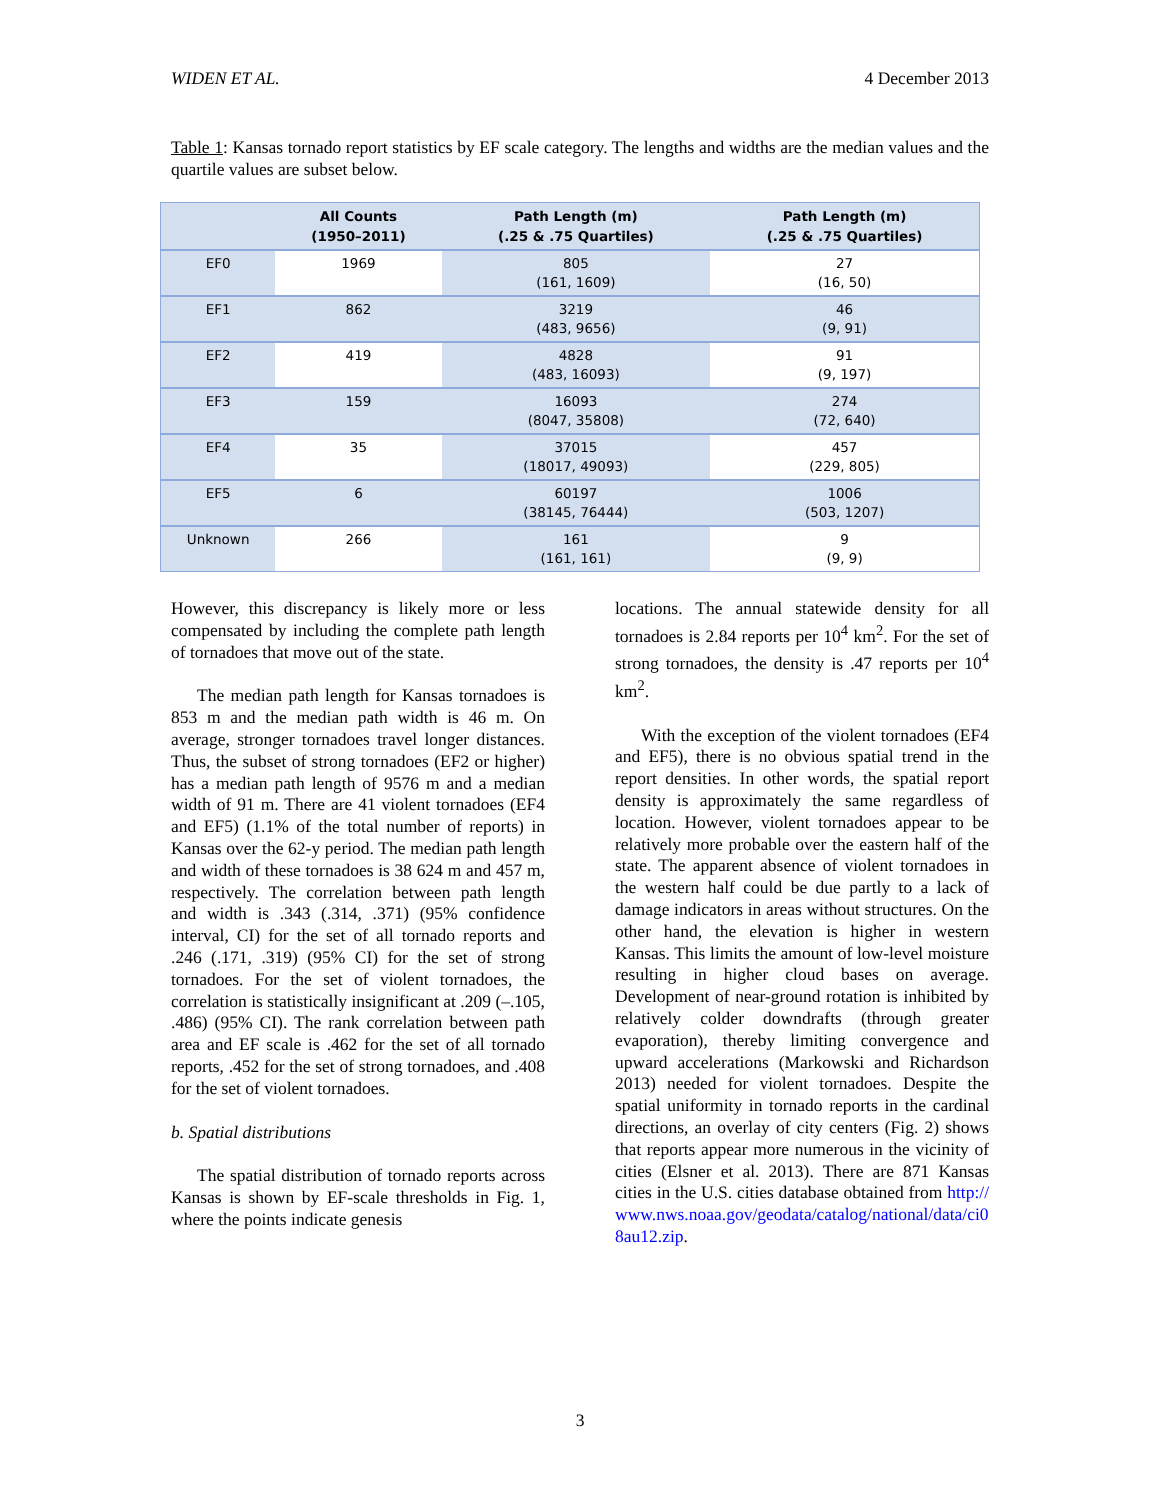WIDEN ET AL. 4 December 2013
Table 1: Kansas tornado report statistics by EF scale category. The lengths and widths are the median values and the quartile values are subset below.
| | All Counts (1950–2011) | Path Length (m) (.25 & .75 Quartiles) | Path Length (m) (.25 & .75 Quartiles) |
| --- | --- | --- | --- |
| EF0 | 1969 | 805 (161, 1609) | 27 (16, 50) |
| EF1 | 862 | 3219 (483, 9656) | 46 (9, 91) |
| EF2 | 419 | 4828 (483, 16093) | 91 (9, 197) |
| EF3 | 159 | 16093 (8047, 35808) | 274 (72, 640) |
| EF4 | 35 | 37015 (18017, 49093) | 457 (229, 805) |
| EF5 | 6 | 60197 (38145, 76444) | 1006 (503, 1207) |
| Unknown | 266 | 161 (161, 161) | 9 (9, 9) |
However, this discrepancy is likely more or less compensated by including the complete path length of tornadoes that move out of the state.
The median path length for Kansas tornadoes is 853 m and the median path width is 46 m. On average, stronger tornadoes travel longer distances. Thus, the subset of strong tornadoes (EF2 or higher) has a median path length of 9576 m and a median width of 91 m. There are 41 violent tornadoes (EF4 and EF5) (1.1% of the total number of reports) in Kansas over the 62-y period. The median path length and width of these tornadoes is 38 624 m and 457 m, respectively. The correlation between path length and width is .343 (.314, .371) (95% confidence interval, CI) for the set of all tornado reports and .246 (.171, .319) (95% CI) for the set of strong tornadoes. For the set of violent tornadoes, the correlation is statistically insignificant at .209 (–.105, .486) (95% CI). The rank correlation between path area and EF scale is .462 for the set of all tornado reports, .452 for the set of strong tornadoes, and .408 for the set of violent tornadoes.
b. Spatial distributions
The spatial distribution of tornado reports across Kansas is shown by EF-scale thresholds in Fig. 1, where the points indicate genesis
locations. The annual statewide density for all tornadoes is 2.84 reports per 10<sup>4</sup> km<sup>2</sup>. For the set of strong tornadoes, the density is .47 reports per 10<sup>4</sup> km<sup>2</sup>.
With the exception of the violent tornadoes (EF4 and EF5), there is no obvious spatial trend in the report densities. In other words, the spatial report density is approximately the same regardless of location. However, violent tornadoes appear to be relatively more probable over the eastern half of the state. The apparent absence of violent tornadoes in the western half could be due partly to a lack of damage indicators in areas without structures. On the other hand, the elevation is higher in western Kansas. This limits the amount of low-level moisture resulting in higher cloud bases on average. Development of near-ground rotation is inhibited by relatively colder downdrafts (through greater evaporation), thereby limiting convergence and upward accelerations (Markowski and Richardson 2013) needed for violent tornadoes. Despite the spatial uniformity in tornado reports in the cardinal directions, an overlay of city centers (Fig. 2) shows that reports appear more numerous in the vicinity of cities (Elsner et al. 2013). There are 871 Kansas cities in the U.S. cities database obtained from http://www.nws.noaa.gov/geodata/catalog/national/data/ci08au12.zip.
3